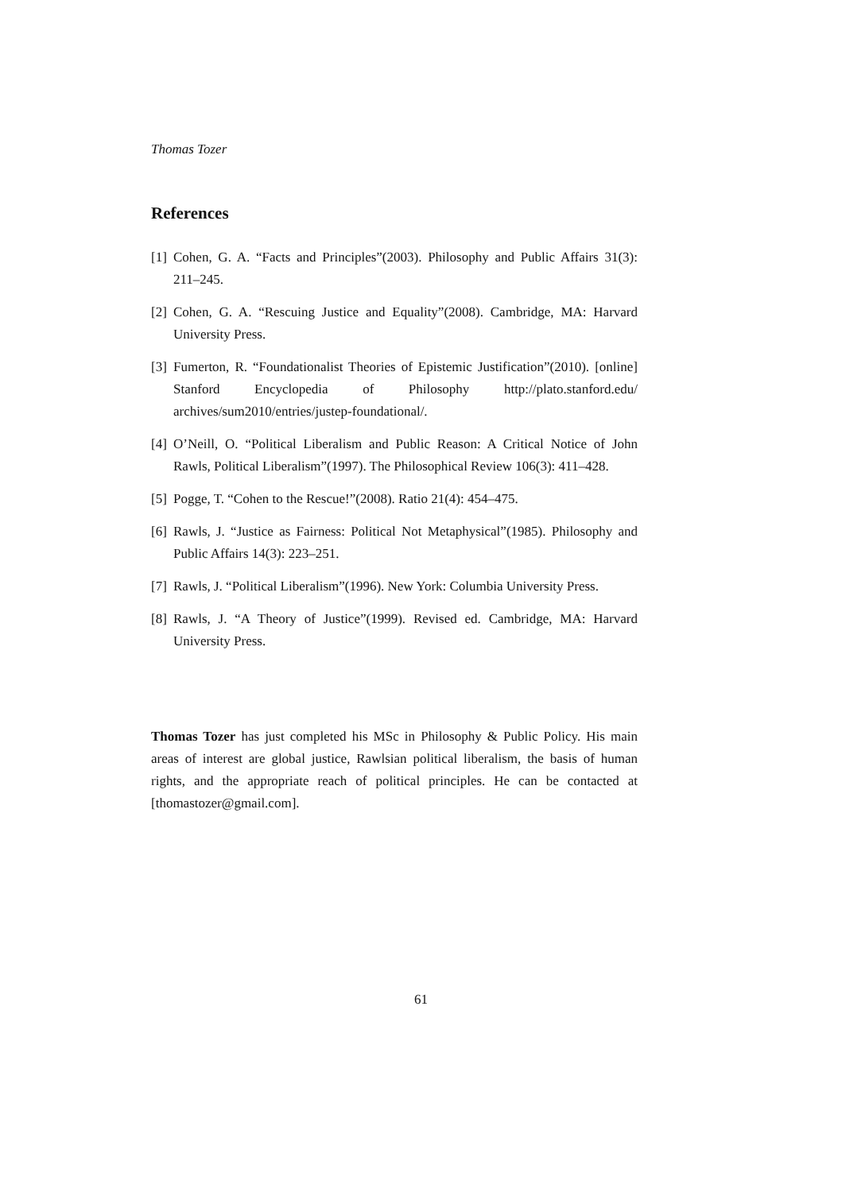Thomas Tozer
References
[1] Cohen, G. A. “Facts and Principles”(2003). Philosophy and Public Affairs 31(3): 211–245.
[2] Cohen, G. A. “Rescuing Justice and Equality”(2008). Cambridge, MA: Harvard University Press.
[3] Fumerton, R. “Foundationalist Theories of Epistemic Justification”(2010). [online] Stanford Encyclopedia of Philosophy http://plato.stanford.edu/ archives/sum2010/entries/justep-foundational/.
[4] O’Neill, O. “Political Liberalism and Public Reason: A Critical Notice of John Rawls, Political Liberalism”(1997). The Philosophical Review 106(3): 411–428.
[5] Pogge, T. “Cohen to the Rescue!”(2008). Ratio 21(4): 454–475.
[6] Rawls, J. “Justice as Fairness: Political Not Metaphysical”(1985). Philosophy and Public Affairs 14(3): 223–251.
[7] Rawls, J. “Political Liberalism”(1996). New York: Columbia University Press.
[8] Rawls, J. “A Theory of Justice”(1999). Revised ed. Cambridge, MA: Harvard University Press.
Thomas Tozer has just completed his MSc in Philosophy & Public Policy. His main areas of interest are global justice, Rawlsian political liberalism, the basis of human rights, and the appropriate reach of political principles. He can be contacted at [thomastozer@gmail.com].
61